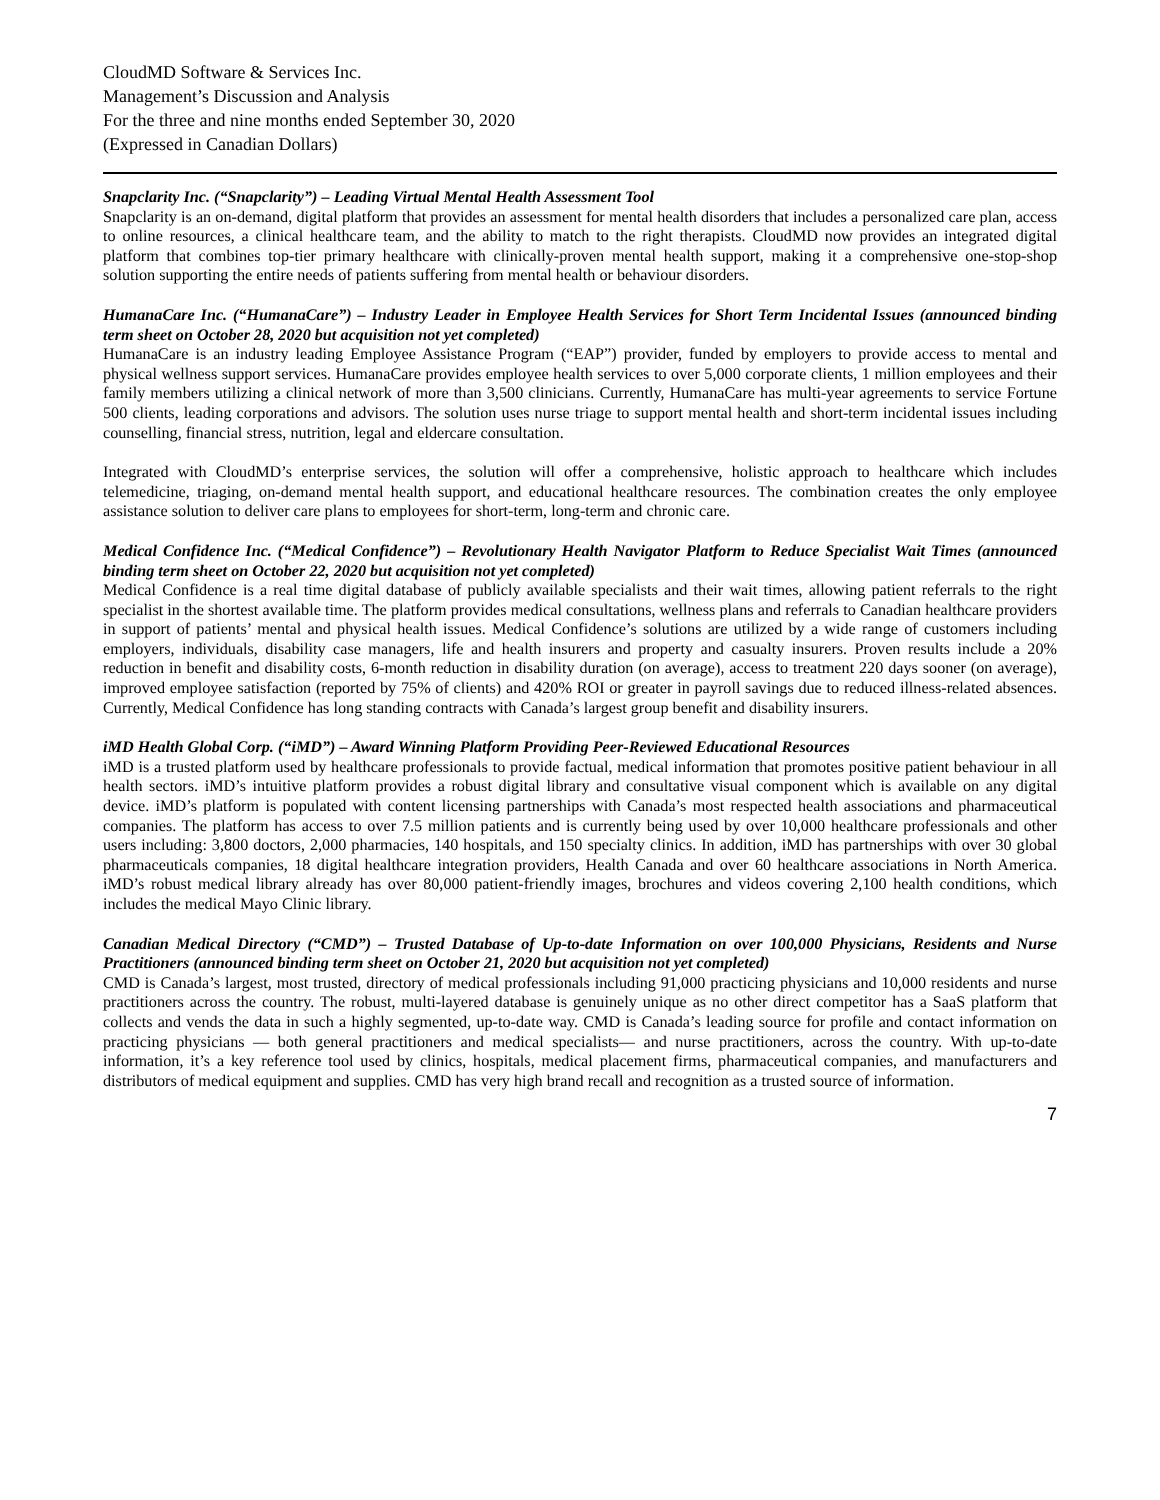CloudMD Software & Services Inc.
Management’s Discussion and Analysis
For the three and nine months ended September 30, 2020
(Expressed in Canadian Dollars)
Snapclarity Inc. (“Snapclarity”) – Leading Virtual Mental Health Assessment Tool
Snapclarity is an on-demand, digital platform that provides an assessment for mental health disorders that includes a personalized care plan, access to online resources, a clinical healthcare team, and the ability to match to the right therapists. CloudMD now provides an integrated digital platform that combines top-tier primary healthcare with clinically-proven mental health support, making it a comprehensive one-stop-shop solution supporting the entire needs of patients suffering from mental health or behaviour disorders.
HumanaCare Inc. (“HumanaCare”) – Industry Leader in Employee Health Services for Short Term Incidental Issues (announced binding term sheet on October 28, 2020 but acquisition not yet completed)
HumanaCare is an industry leading Employee Assistance Program (“EAP”) provider, funded by employers to provide access to mental and physical wellness support services. HumanaCare provides employee health services to over 5,000 corporate clients, 1 million employees and their family members utilizing a clinical network of more than 3,500 clinicians. Currently, HumanaCare has multi-year agreements to service Fortune 500 clients, leading corporations and advisors. The solution uses nurse triage to support mental health and short-term incidental issues including counselling, financial stress, nutrition, legal and eldercare consultation.
Integrated with CloudMD’s enterprise services, the solution will offer a comprehensive, holistic approach to healthcare which includes telemedicine, triaging, on-demand mental health support, and educational healthcare resources. The combination creates the only employee assistance solution to deliver care plans to employees for short-term, long-term and chronic care.
Medical Confidence Inc. (“Medical Confidence”) – Revolutionary Health Navigator Platform to Reduce Specialist Wait Times (announced binding term sheet on October 22, 2020 but acquisition not yet completed)
Medical Confidence is a real time digital database of publicly available specialists and their wait times, allowing patient referrals to the right specialist in the shortest available time. The platform provides medical consultations, wellness plans and referrals to Canadian healthcare providers in support of patients’ mental and physical health issues. Medical Confidence’s solutions are utilized by a wide range of customers including employers, individuals, disability case managers, life and health insurers and property and casualty insurers. Proven results include a 20% reduction in benefit and disability costs, 6-month reduction in disability duration (on average), access to treatment 220 days sooner (on average), improved employee satisfaction (reported by 75% of clients) and 420% ROI or greater in payroll savings due to reduced illness-related absences. Currently, Medical Confidence has long standing contracts with Canada’s largest group benefit and disability insurers.
iMD Health Global Corp. (“iMD”) – Award Winning Platform Providing Peer-Reviewed Educational Resources
iMD is a trusted platform used by healthcare professionals to provide factual, medical information that promotes positive patient behaviour in all health sectors. iMD’s intuitive platform provides a robust digital library and consultative visual component which is available on any digital device. iMD’s platform is populated with content licensing partnerships with Canada’s most respected health associations and pharmaceutical companies. The platform has access to over 7.5 million patients and is currently being used by over 10,000 healthcare professionals and other users including: 3,800 doctors, 2,000 pharmacies, 140 hospitals, and 150 specialty clinics. In addition, iMD has partnerships with over 30 global pharmaceuticals companies, 18 digital healthcare integration providers, Health Canada and over 60 healthcare associations in North America. iMD’s robust medical library already has over 80,000 patient-friendly images, brochures and videos covering 2,100 health conditions, which includes the medical Mayo Clinic library.
Canadian Medical Directory (“CMD”) – Trusted Database of Up-to-date Information on over 100,000 Physicians, Residents and Nurse Practitioners (announced binding term sheet on October 21, 2020 but acquisition not yet completed)
CMD is Canada’s largest, most trusted, directory of medical professionals including 91,000 practicing physicians and 10,000 residents and nurse practitioners across the country. The robust, multi-layered database is genuinely unique as no other direct competitor has a SaaS platform that collects and vends the data in such a highly segmented, up-to-date way. CMD is Canada’s leading source for profile and contact information on practicing physicians — both general practitioners and medical specialists— and nurse practitioners, across the country. With up-to-date information, it’s a key reference tool used by clinics, hospitals, medical placement firms, pharmaceutical companies, and manufacturers and distributors of medical equipment and supplies. CMD has very high brand recall and recognition as a trusted source of information.
7